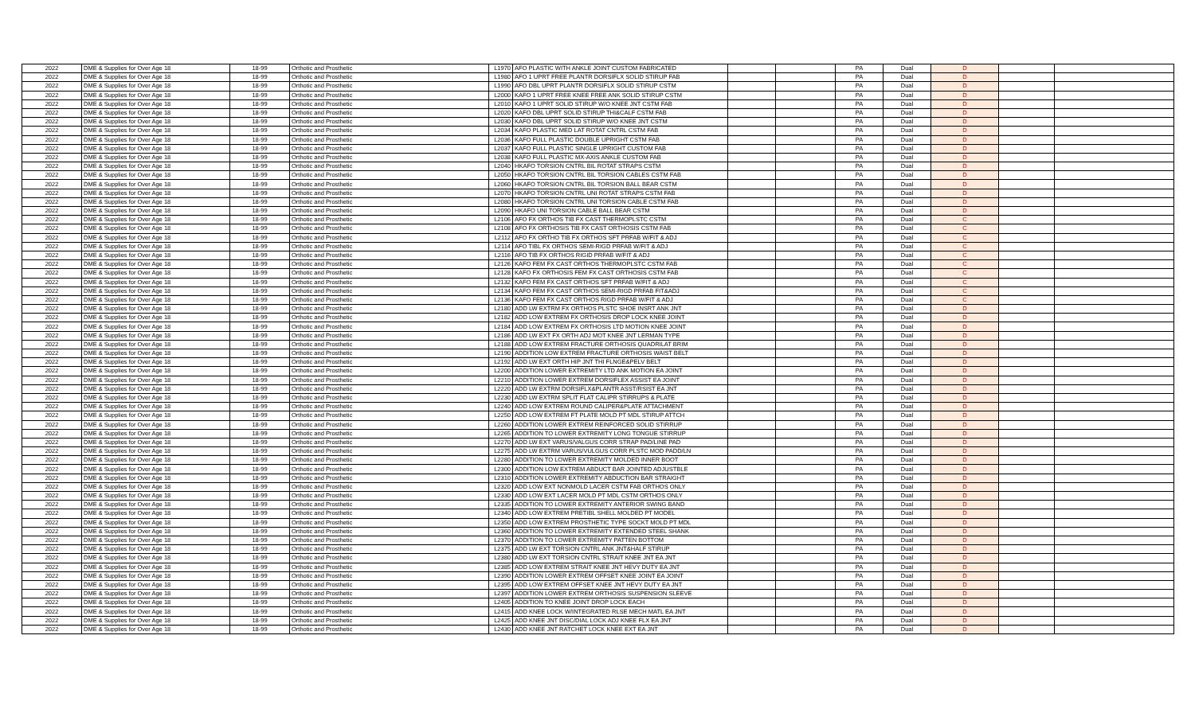| 2022 | DME & Supplies for Over Age 18 | 18-99 | Orthotic and Prosthetic | L1970 | AFO PLASTIC WITH ANKLE JOINT CUSTOM FABRICATED | | | PA | Dual | D | | |
| 2022 | DME & Supplies for Over Age 18 | 18-99 | Orthotic and Prosthetic | L1980 | AFO 1 UPRT FREE PLANTR DORSIFLX SOLID STIRUP FAB | | | PA | Dual | D | | |
| 2022 | DME & Supplies for Over Age 18 | 18-99 | Orthotic and Prosthetic | L1990 | AFO DBL UPRT PLANTR DORSIFLX SOLID STIRUP CSTM | | | PA | Dual | D | | |
| 2022 | DME & Supplies for Over Age 18 | 18-99 | Orthotic and Prosthetic | L2000 | KAFO 1 UPRT FREE KNEE FREE ANK SOLID STIRUP CSTM | | | PA | Dual | D | | |
| 2022 | DME & Supplies for Over Age 18 | 18-99 | Orthotic and Prosthetic | L2010 | KAFO 1 UPRT SOLID STIRUP W/O KNEE JNT CSTM FAB | | | PA | Dual | D | | |
| 2022 | DME & Supplies for Over Age 18 | 18-99 | Orthotic and Prosthetic | L2020 | KAFO DBL UPRT SOLID STIRUP THI&CALF CSTM FAB | | | PA | Dual | D | | |
| 2022 | DME & Supplies for Over Age 18 | 18-99 | Orthotic and Prosthetic | L2030 | KAFO DBL UPRT SOLID STIRUP W/O KNEE JNT CSTM | | | PA | Dual | D | | |
| 2022 | DME & Supplies for Over Age 18 | 18-99 | Orthotic and Prosthetic | L2034 | KAFO PLASTIC MED LAT ROTAT CNTRL CSTM FAB | | | PA | Dual | D | | |
| 2022 | DME & Supplies for Over Age 18 | 18-99 | Orthotic and Prosthetic | L2036 | KAFO FULL PLASTIC DOUBLE UPRIGHT CSTM FAB | | | PA | Dual | D | | |
| 2022 | DME & Supplies for Over Age 18 | 18-99 | Orthotic and Prosthetic | L2037 | KAFO FULL PLASTIC SINGLE UPRIGHT CUSTOM FAB | | | PA | Dual | D | | |
| 2022 | DME & Supplies for Over Age 18 | 18-99 | Orthotic and Prosthetic | L2038 | KAFO FULL PLASTIC MX-AXIS ANKLE CUSTOM FAB | | | PA | Dual | D | | |
| 2022 | DME & Supplies for Over Age 18 | 18-99 | Orthotic and Prosthetic | L2040 | HKAFO TORSION CNTRL BIL ROTAT STRAPS CSTM | | | PA | Dual | D | | |
| 2022 | DME & Supplies for Over Age 18 | 18-99 | Orthotic and Prosthetic | L2050 | HKAFO TORSION CNTRL BIL TORSION CABLES CSTM FAB | | | PA | Dual | D | | |
| 2022 | DME & Supplies for Over Age 18 | 18-99 | Orthotic and Prosthetic | L2060 | HKAFO TORSION CNTRL BIL TORSION BALL BEAR CSTM | | | PA | Dual | D | | |
| 2022 | DME & Supplies for Over Age 18 | 18-99 | Orthotic and Prosthetic | L2070 | HKAFO TORSION CNTRL UNI ROTAT STRAPS CSTM FAB | | | PA | Dual | D | | |
| 2022 | DME & Supplies for Over Age 18 | 18-99 | Orthotic and Prosthetic | L2080 | HKAFO TORSION CNTRL UNI TORSION CABLE CSTM FAB | | | PA | Dual | D | | |
| 2022 | DME & Supplies for Over Age 18 | 18-99 | Orthotic and Prosthetic | L2090 | HKAFO UNI TORSION CABLE BALL BEAR CSTM | | | PA | Dual | D | | |
| 2022 | DME & Supplies for Over Age 18 | 18-99 | Orthotic and Prosthetic | L2106 | AFO FX ORTHOS TIB FX CAST THERMOPLSTC CSTM | | | PA | Dual | C | | |
| 2022 | DME & Supplies for Over Age 18 | 18-99 | Orthotic and Prosthetic | L2108 | AFO FX ORTHOSIS TIB FX CAST ORTHOSIS CSTM FAB | | | PA | Dual | C | | |
| 2022 | DME & Supplies for Over Age 18 | 18-99 | Orthotic and Prosthetic | L2112 | AFO FX ORTHO TIB FX ORTHOS SFT PRFAB W/FIT & ADJ | | | PA | Dual | C | | |
| 2022 | DME & Supplies for Over Age 18 | 18-99 | Orthotic and Prosthetic | L2114 | AFO TIBL FX ORTHOS SEMI-RIGD PRFAB W/FIT & ADJ | | | PA | Dual | C | | |
| 2022 | DME & Supplies for Over Age 18 | 18-99 | Orthotic and Prosthetic | L2116 | AFO TIB FX ORTHOS RIGID PRFAB W/FIT & ADJ | | | PA | Dual | C | | |
| 2022 | DME & Supplies for Over Age 18 | 18-99 | Orthotic and Prosthetic | L2126 | KAFO FEM FX CAST ORTHOS THERMOPLSTC CSTM FAB | | | PA | Dual | C | | |
| 2022 | DME & Supplies for Over Age 18 | 18-99 | Orthotic and Prosthetic | L2128 | KAFO FX ORTHOSIS FEM FX CAST ORTHOSIS CSTM FAB | | | PA | Dual | C | | |
| 2022 | DME & Supplies for Over Age 18 | 18-99 | Orthotic and Prosthetic | L2132 | KAFO FEM FX CAST ORTHOS SFT PRFAB W/FIT & ADJ | | | PA | Dual | C | | |
| 2022 | DME & Supplies for Over Age 18 | 18-99 | Orthotic and Prosthetic | L2134 | KAFO FEM FX CAST ORTHOS SEMI-RIGD PRFAB FIT&ADJ | | | PA | Dual | C | | |
| 2022 | DME & Supplies for Over Age 18 | 18-99 | Orthotic and Prosthetic | L2136 | KAFO FEM FX CAST ORTHOS RIGD PRFAB W/FIT & ADJ | | | PA | Dual | C | | |
| 2022 | DME & Supplies for Over Age 18 | 18-99 | Orthotic and Prosthetic | L2180 | ADD LW EXTRM FX ORTHOS PLSTC SHOE INSRT ANK JNT | | | PA | Dual | D | | |
| 2022 | DME & Supplies for Over Age 18 | 18-99 | Orthotic and Prosthetic | L2182 | ADD LOW EXTREM FX ORTHOSIS DROP LOCK KNEE JOINT | | | PA | Dual | D | | |
| 2022 | DME & Supplies for Over Age 18 | 18-99 | Orthotic and Prosthetic | L2184 | ADD LOW EXTREM FX ORTHOSIS LTD MOTION KNEE JOINT | | | PA | Dual | D | | |
| 2022 | DME & Supplies for Over Age 18 | 18-99 | Orthotic and Prosthetic | L2186 | ADD LW EXT FX ORTH ADJ MOT KNEE JNT LERMAN TYPE | | | PA | Dual | D | | |
| 2022 | DME & Supplies for Over Age 18 | 18-99 | Orthotic and Prosthetic | L2188 | ADD LOW EXTREM FRACTURE ORTHOSIS QUADRILAT BRIM | | | PA | Dual | D | | |
| 2022 | DME & Supplies for Over Age 18 | 18-99 | Orthotic and Prosthetic | L2190 | ADDITION LOW EXTREM FRACTURE ORTHOSIS WAIST BELT | | | PA | Dual | D | | |
| 2022 | DME & Supplies for Over Age 18 | 18-99 | Orthotic and Prosthetic | L2192 | ADD LW EXT ORTH HIP JNT THI FLNGE&PELV BELT | | | PA | Dual | D | | |
| 2022 | DME & Supplies for Over Age 18 | 18-99 | Orthotic and Prosthetic | L2200 | ADDITION LOWER EXTREMITY LTD ANK MOTION EA JOINT | | | PA | Dual | D | | |
| 2022 | DME & Supplies for Over Age 18 | 18-99 | Orthotic and Prosthetic | L2210 | ADDITION LOWER EXTREM DORSIFLEX ASSIST EA JOINT | | | PA | Dual | D | | |
| 2022 | DME & Supplies for Over Age 18 | 18-99 | Orthotic and Prosthetic | L2220 | ADD LW EXTRM DORSIFLX&PLANTR ASST/RSIST EA JNT | | | PA | Dual | D | | |
| 2022 | DME & Supplies for Over Age 18 | 18-99 | Orthotic and Prosthetic | L2230 | ADD LW EXTRM SPLIT FLAT CALIPR STIRRUPS & PLATE | | | PA | Dual | D | | |
| 2022 | DME & Supplies for Over Age 18 | 18-99 | Orthotic and Prosthetic | L2240 | ADD LOW EXTREM ROUND CALIPER&PLATE ATTACHMENT | | | PA | Dual | D | | |
| 2022 | DME & Supplies for Over Age 18 | 18-99 | Orthotic and Prosthetic | L2250 | ADD LOW EXTREM FT PLATE MOLD PT MDL STIRUP ATTCH | | | PA | Dual | D | | |
| 2022 | DME & Supplies for Over Age 18 | 18-99 | Orthotic and Prosthetic | L2260 | ADDITION LOWER EXTREM REINFORCED SOLID STIRRUP | | | PA | Dual | D | | |
| 2022 | DME & Supplies for Over Age 18 | 18-99 | Orthotic and Prosthetic | L2265 | ADDITION TO LOWER EXTREMITY LONG TONGUE STIRRUP | | | PA | Dual | D | | |
| 2022 | DME & Supplies for Over Age 18 | 18-99 | Orthotic and Prosthetic | L2270 | ADD LW EXT VARUS/VALGUS CORR STRAP PAD/LINE PAD | | | PA | Dual | D | | |
| 2022 | DME & Supplies for Over Age 18 | 18-99 | Orthotic and Prosthetic | L2275 | ADD LW EXTRM VARUS/VULGUS CORR PLSTC MOD PADD/LN | | | PA | Dual | D | | |
| 2022 | DME & Supplies for Over Age 18 | 18-99 | Orthotic and Prosthetic | L2280 | ADDITION TO LOWER EXTREMITY MOLDED INNER BOOT | | | PA | Dual | D | | |
| 2022 | DME & Supplies for Over Age 18 | 18-99 | Orthotic and Prosthetic | L2300 | ADDITION LOW EXTREM ABDUCT BAR JOINTED ADJUSTBLE | | | PA | Dual | D | | |
| 2022 | DME & Supplies for Over Age 18 | 18-99 | Orthotic and Prosthetic | L2310 | ADDITION LOWER EXTREMITY ABDUCTION BAR STRAIGHT | | | PA | Dual | D | | |
| 2022 | DME & Supplies for Over Age 18 | 18-99 | Orthotic and Prosthetic | L2320 | ADD LOW EXT NONMOLD LACER CSTM FAB ORTHOS ONLY | | | PA | Dual | D | | |
| 2022 | DME & Supplies for Over Age 18 | 18-99 | Orthotic and Prosthetic | L2330 | ADD LOW EXT LACER MOLD PT MDL CSTM ORTHOS ONLY | | | PA | Dual | D | | |
| 2022 | DME & Supplies for Over Age 18 | 18-99 | Orthotic and Prosthetic | L2335 | ADDITION TO LOWER EXTREMITY ANTERIOR SWING BAND | | | PA | Dual | D | | |
| 2022 | DME & Supplies for Over Age 18 | 18-99 | Orthotic and Prosthetic | L2340 | ADD LOW EXTREM PRETIBL SHELL MOLDED PT MODEL | | | PA | Dual | D | | |
| 2022 | DME & Supplies for Over Age 18 | 18-99 | Orthotic and Prosthetic | L2350 | ADD LOW EXTREM PROSTHETIC TYPE SOCKT MOLD PT MDL | | | PA | Dual | D | | |
| 2022 | DME & Supplies for Over Age 18 | 18-99 | Orthotic and Prosthetic | L2360 | ADDITION TO LOWER EXTREMITY EXTENDED STEEL SHANK | | | PA | Dual | D | | |
| 2022 | DME & Supplies for Over Age 18 | 18-99 | Orthotic and Prosthetic | L2370 | ADDITION TO LOWER EXTREMITY PATTEN BOTTOM | | | PA | Dual | D | | |
| 2022 | DME & Supplies for Over Age 18 | 18-99 | Orthotic and Prosthetic | L2375 | ADD LW EXT TORSION CNTRL ANK JNT&HALF STIRUP | | | PA | Dual | D | | |
| 2022 | DME & Supplies for Over Age 18 | 18-99 | Orthotic and Prosthetic | L2380 | ADD LW EXT TORSION CNTRL STRAIT KNEE JNT EA JNT | | | PA | Dual | D | | |
| 2022 | DME & Supplies for Over Age 18 | 18-99 | Orthotic and Prosthetic | L2385 | ADD LOW EXTREM STRAIT KNEE JNT HEVY DUTY EA JNT | | | PA | Dual | D | | |
| 2022 | DME & Supplies for Over Age 18 | 18-99 | Orthotic and Prosthetic | L2390 | ADDITION LOWER EXTREM OFFSET KNEE JOINT EA JOINT | | | PA | Dual | D | | |
| 2022 | DME & Supplies for Over Age 18 | 18-99 | Orthotic and Prosthetic | L2395 | ADD LOW EXTREM OFFSET KNEE JNT HEVY DUTY EA JNT | | | PA | Dual | D | | |
| 2022 | DME & Supplies for Over Age 18 | 18-99 | Orthotic and Prosthetic | L2397 | ADDITION LOWER EXTREM ORTHOSIS SUSPENSION SLEEVE | | | PA | Dual | D | | |
| 2022 | DME & Supplies for Over Age 18 | 18-99 | Orthotic and Prosthetic | L2405 | ADDITION TO KNEE JOINT DROP LOCK EACH | | | PA | Dual | D | | |
| 2022 | DME & Supplies for Over Age 18 | 18-99 | Orthotic and Prosthetic | L2415 | ADD KNEE LOCK W/INTEGRATED RLSE MECH MATL EA JNT | | | PA | Dual | D | | |
| 2022 | DME & Supplies for Over Age 18 | 18-99 | Orthotic and Prosthetic | L2425 | ADD KNEE JNT DISC/DIAL LOCK ADJ KNEE FLX EA JNT | | | PA | Dual | D | | |
| 2022 | DME & Supplies for Over Age 18 | 18-99 | Orthotic and Prosthetic | L2430 | ADD KNEE JNT RATCHET LOCK KNEE EXT EA JNT | | | PA | Dual | D | | |